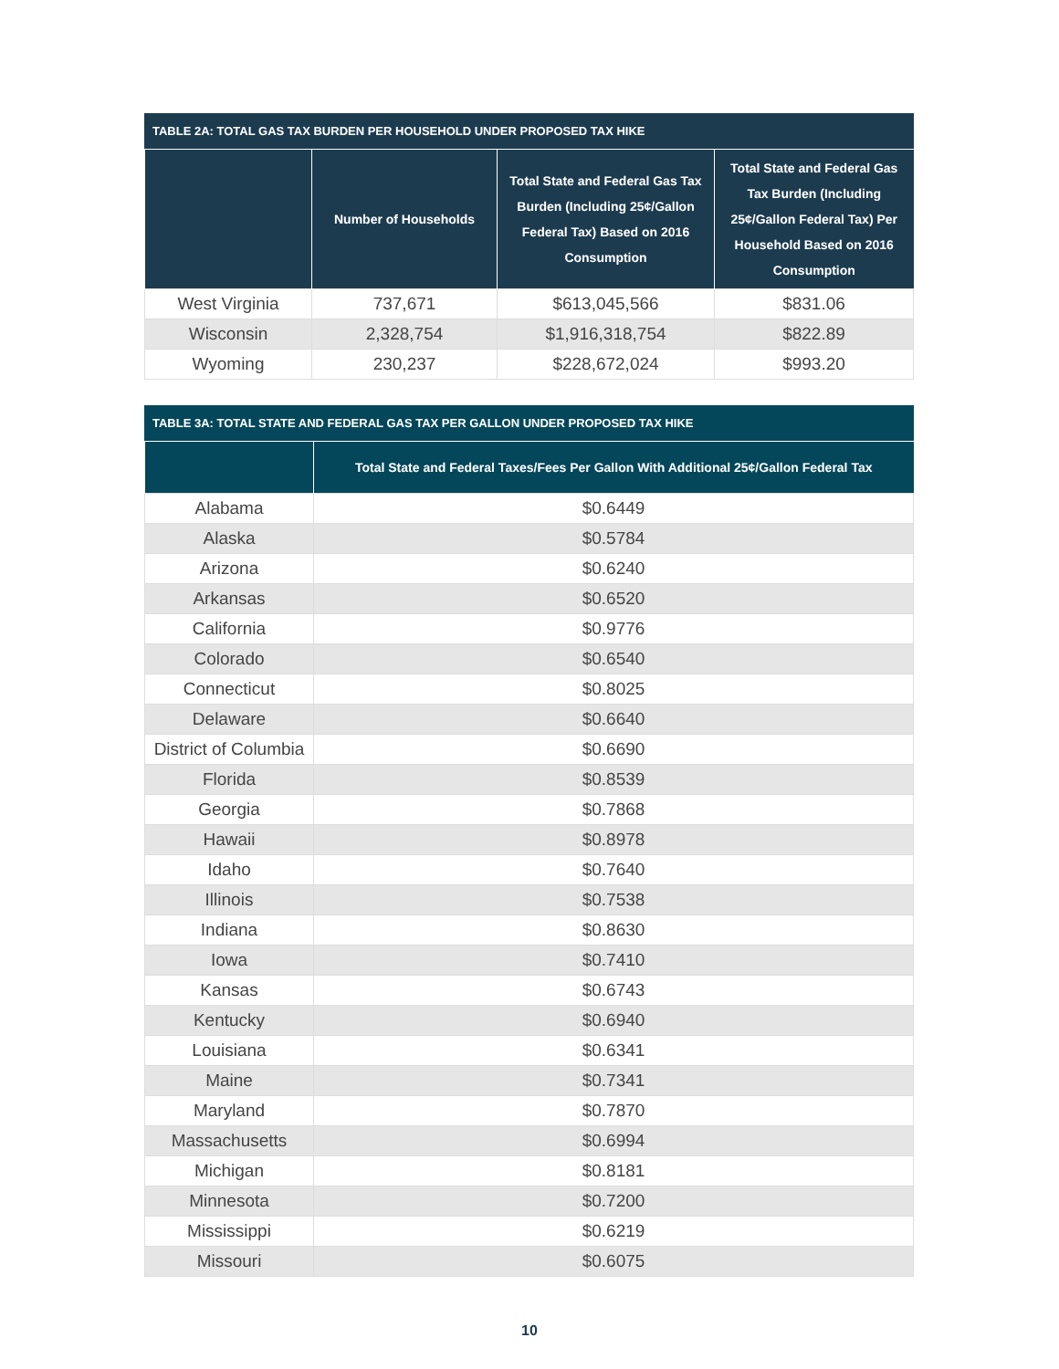TABLE 2A: TOTAL GAS TAX BURDEN PER HOUSEHOLD UNDER PROPOSED TAX HIKE
| | Number of Households | Total State and Federal Gas Tax Burden (Including 25¢/Gallon Federal Tax) Based on 2016 Consumption | Total State and Federal Gas Tax Burden (Including 25¢/Gallon Federal Tax) Per Household Based on 2016 Consumption |
| --- | --- | --- | --- |
| West Virginia | 737,671 | $613,045,566 | $831.06 |
| Wisconsin | 2,328,754 | $1,916,318,754 | $822.89 |
| Wyoming | 230,237 | $228,672,024 | $993.20 |
TABLE 3A: TOTAL STATE AND FEDERAL GAS TAX PER GALLON UNDER PROPOSED TAX HIKE
| | Total State and Federal Taxes/Fees Per Gallon With Additional 25¢/Gallon Federal Tax |
| --- | --- |
| Alabama | $0.6449 |
| Alaska | $0.5784 |
| Arizona | $0.6240 |
| Arkansas | $0.6520 |
| California | $0.9776 |
| Colorado | $0.6540 |
| Connecticut | $0.8025 |
| Delaware | $0.6640 |
| District of Columbia | $0.6690 |
| Florida | $0.8539 |
| Georgia | $0.7868 |
| Hawaii | $0.8978 |
| Idaho | $0.7640 |
| Illinois | $0.7538 |
| Indiana | $0.8630 |
| Iowa | $0.7410 |
| Kansas | $0.6743 |
| Kentucky | $0.6940 |
| Louisiana | $0.6341 |
| Maine | $0.7341 |
| Maryland | $0.7870 |
| Massachusetts | $0.6994 |
| Michigan | $0.8181 |
| Minnesota | $0.7200 |
| Mississippi | $0.6219 |
| Missouri | $0.6075 |
10